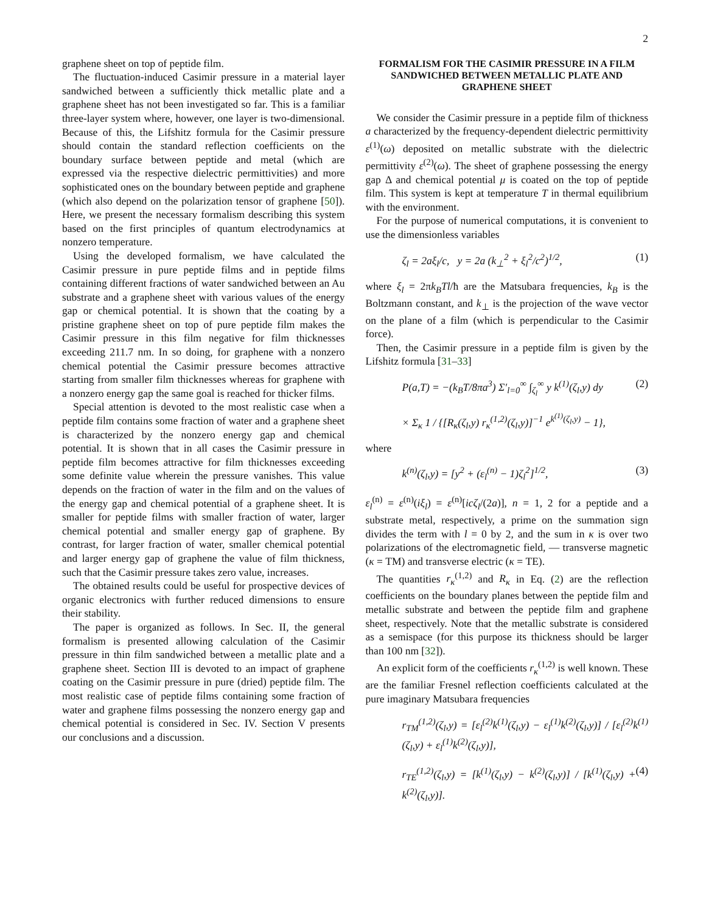2
graphene sheet on top of peptide film.
The fluctuation-induced Casimir pressure in a material layer sandwiched between a sufficiently thick metallic plate and a graphene sheet has not been investigated so far. This is a familiar three-layer system where, however, one layer is two-dimensional. Because of this, the Lifshitz formula for the Casimir pressure should contain the standard reflection coefficients on the boundary surface between peptide and metal (which are expressed via the respective dielectric permittivities) and more sophisticated ones on the boundary between peptide and graphene (which also depend on the polarization tensor of graphene [50]). Here, we present the necessary formalism describing this system based on the first principles of quantum electrodynamics at nonzero temperature.
Using the developed formalism, we have calculated the Casimir pressure in pure peptide films and in peptide films containing different fractions of water sandwiched between an Au substrate and a graphene sheet with various values of the energy gap or chemical potential. It is shown that the coating by a pristine graphene sheet on top of pure peptide film makes the Casimir pressure in this film negative for film thicknesses exceeding 211.7 nm. In so doing, for graphene with a nonzero chemical potential the Casimir pressure becomes attractive starting from smaller film thicknesses whereas for graphene with a nonzero energy gap the same goal is reached for thicker films.
Special attention is devoted to the most realistic case when a peptide film contains some fraction of water and a graphene sheet is characterized by the nonzero energy gap and chemical potential. It is shown that in all cases the Casimir pressure in peptide film becomes attractive for film thicknesses exceeding some definite value wherein the pressure vanishes. This value depends on the fraction of water in the film and on the values of the energy gap and chemical potential of a graphene sheet. It is smaller for peptide films with smaller fraction of water, larger chemical potential and smaller energy gap of graphene. By contrast, for larger fraction of water, smaller chemical potential and larger energy gap of graphene the value of film thickness, such that the Casimir pressure takes zero value, increases.
The obtained results could be useful for prospective devices of organic electronics with further reduced dimensions to ensure their stability.
The paper is organized as follows. In Sec. II, the general formalism is presented allowing calculation of the Casimir pressure in thin film sandwiched between a metallic plate and a graphene sheet. Section III is devoted to an impact of graphene coating on the Casimir pressure in pure (dried) peptide film. The most realistic case of peptide films containing some fraction of water and graphene films possessing the nonzero energy gap and chemical potential is considered in Sec. IV. Section V presents our conclusions and a discussion.
FORMALISM FOR THE CASIMIR PRESSURE IN A FILM SANDWICHED BETWEEN METALLIC PLATE AND GRAPHENE SHEET
We consider the Casimir pressure in a peptide film of thickness a characterized by the frequency-dependent dielectric permittivity ε<sup>(1)</sup>(ω) deposited on metallic substrate with the dielectric permittivity ε<sup>(2)</sup>(ω). The sheet of graphene possessing the energy gap Δ and chemical potential μ is coated on the top of peptide film. This system is kept at temperature T in thermal equilibrium with the environment.
For the purpose of numerical computations, it is convenient to use the dimensionless variables
ζ<sub>l</sub> = 2aξ<sub>l</sub>/c, y = 2a (k<sub>⊥</sub><sup>2</sup> + ξ<sub>l</sub><sup>2</sup>/c<sup>2</sup>)<sup>1/2</sup>, (1)
where ξ<sub>l</sub> = 2πk<sub>B</sub>Tl/ħ are the Matsubara frequencies, k<sub>B</sub> is the Boltzmann constant, and k<sub>⊥</sub> is the projection of the wave vector on the plane of a film (which is perpendicular to the Casimir force).
Then, the Casimir pressure in a peptide film is given by the Lifshitz formula [31–33]
P(a,T) = −(k<sub>B</sub>T/8πa<sup>3</sup>) Σ′<sub>l=0</sub><sup>∞</sup> ∫<sub>ζ<sub>l</sub></sub><sup>∞</sup> y k<sup>(1)</sup>(ζ<sub>l</sub>,y) dy (2)
× Σ<sub>κ</sub> 1 / {[R<sub>κ</sub>(ζ<sub>l</sub>,y) r<sub>κ</sub><sup>(1,2)</sup>(ζ<sub>l</sub>,y)]<sup>−1</sup> e<sup>k<sup>(1)</sup>(ζ<sub>l</sub>,y)</sup> − 1},
where
k<sup>(n)</sup>(ζ<sub>l</sub>,y) = [y<sup>2</sup> + (ε<sub>l</sub><sup>(n)</sup> − 1)ζ<sub>l</sub><sup>2</sup>]<sup>1/2</sup>, (3)
ε<sub>l</sub><sup>(n)</sup> = ε<sup>(n)</sup>(iξ<sub>l</sub>) = ε<sup>(n)</sup>[icζ<sub>l</sub>/(2a)], n = 1, 2 for a peptide and a substrate metal, respectively, a prime on the summation sign divides the term with l = 0 by 2, and the sum in κ is over two polarizations of the electromagnetic field, — transverse magnetic (κ = TM) and transverse electric (κ = TE).
The quantities r<sub>κ</sub><sup>(1,2)</sup> and R<sub>κ</sub> in Eq. (2) are the reflection coefficients on the boundary planes between the peptide film and metallic substrate and between the peptide film and graphene sheet, respectively. Note that the metallic substrate is considered as a semispace (for this purpose its thickness should be larger than 100 nm [32]).
An explicit form of the coefficients r<sub>κ</sub><sup>(1,2)</sup> is well known. These are the familiar Fresnel reflection coefficients calculated at the pure imaginary Matsubara frequencies
r<sub>TM</sub><sup>(1,2)</sup>(ζ<sub>l</sub>,y) = [ε<sub>l</sub><sup>(2)</sup>k<sup>(1)</sup>(ζ<sub>l</sub>,y) − ε<sub>l</sub><sup>(1)</sup>k<sup>(2)</sup>(ζ<sub>l</sub>,y)] / [ε<sub>l</sub><sup>(2)</sup>k<sup>(1)</sup>(ζ<sub>l</sub>,y) + ε<sub>l</sub><sup>(1)</sup>k<sup>(2)</sup>(ζ<sub>l</sub>,y)],
r<sub>TE</sub><sup>(1,2)</sup>(ζ<sub>l</sub>,y) = [k<sup>(1)</sup>(ζ<sub>l</sub>,y) − k<sup>(2)</sup>(ζ<sub>l</sub>,y)] / [k<sup>(1)</sup>(ζ<sub>l</sub>,y) + k<sup>(2)</sup>(ζ<sub>l</sub>,y)]. (4)